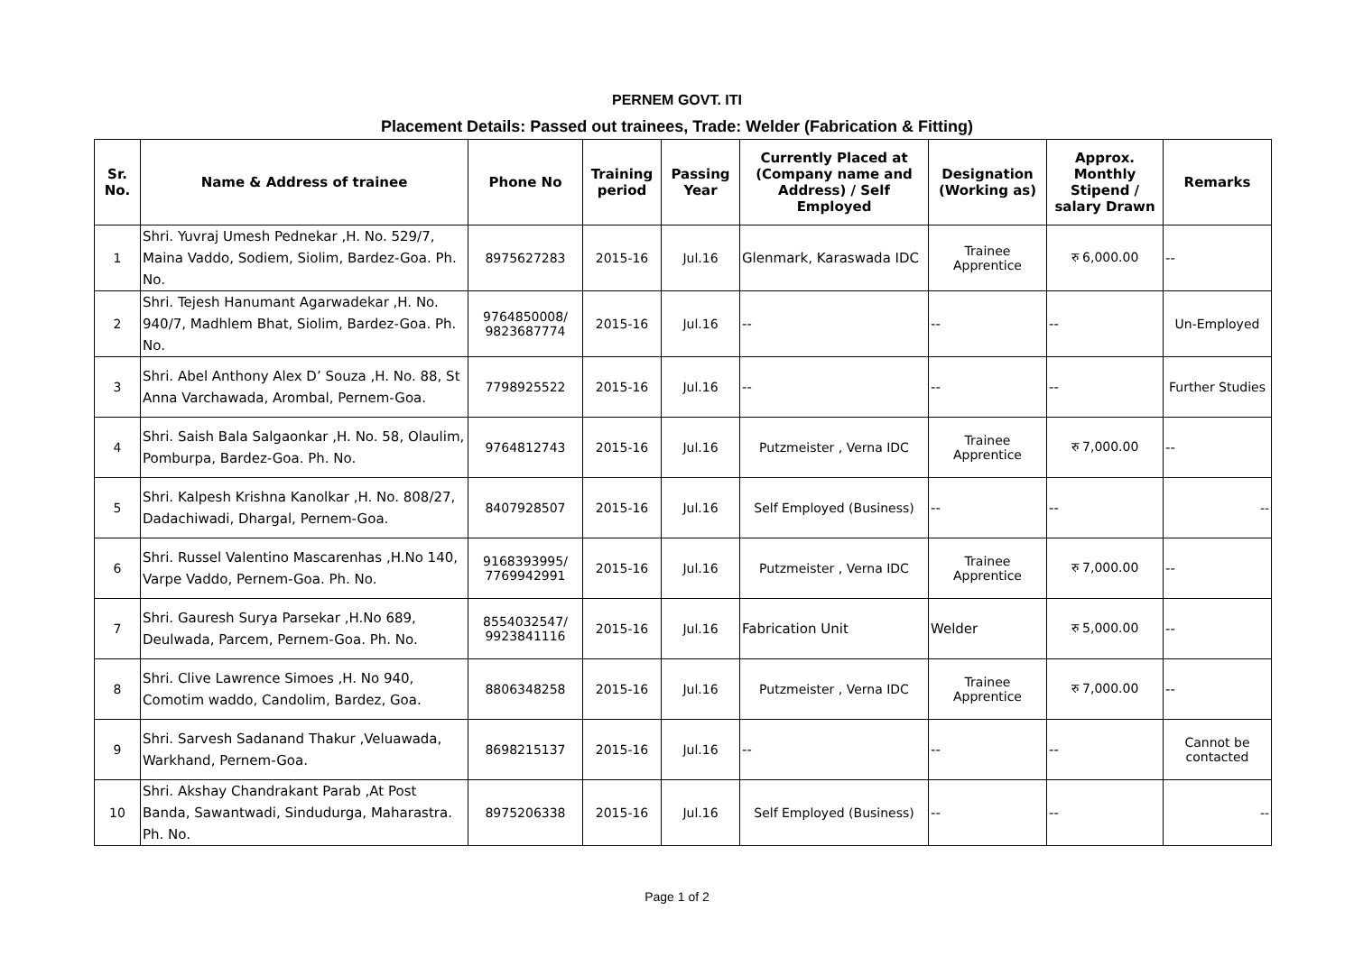PERNEM GOVT. ITI
Placement Details: Passed out trainees, Trade: Welder (Fabrication & Fitting)
| Sr. No. | Name & Address of trainee | Phone No | Training period | Passing Year | Currently Placed at (Company name and Address) / Self Employed | Designation (Working as) | Approx. Monthly Stipend / salary Drawn | Remarks |
| --- | --- | --- | --- | --- | --- | --- | --- | --- |
| 1 | Shri. Yuvraj Umesh Pednekar ,H. No. 529/7, Maina Vaddo, Sodiem, Siolim, Bardez-Goa. Ph. No. | 8975627283 | 2015-16 | Jul.16 | Glenmark, Karaswada IDC | Trainee Apprentice | रु 6,000.00 | -- |
| 2 | Shri. Tejesh Hanumant Agarwadekar ,H. No. 940/7, Madhlem Bhat, Siolim, Bardez-Goa. Ph. No. | 9764850008/ 9823687774 | 2015-16 | Jul.16 | -- | -- | -- | Un-Employed |
| 3 | Shri. Abel Anthony Alex D’ Souza ,H. No. 88, St Anna Varchawada, Arombal, Pernem-Goa. | 7798925522 | 2015-16 | Jul.16 | -- | -- | -- | Further Studies |
| 4 | Shri. Saish Bala Salgaonkar ,H. No. 58, Olaulim, Pomburpa, Bardez-Goa. Ph. No. | 9764812743 | 2015-16 | Jul.16 | Putzmeister , Verna IDC | Trainee Apprentice | रु 7,000.00 | -- |
| 5 | Shri. Kalpesh Krishna Kanolkar ,H. No. 808/27, Dadachiwadi, Dhargal, Pernem-Goa. | 8407928507 | 2015-16 | Jul.16 | Self Employed (Business) | -- | -- | -- |
| 6 | Shri. Russel Valentino Mascarenhas ,H.No 140, Varpe Vaddo, Pernem-Goa. Ph. No. | 9168393995/ 7769942991 | 2015-16 | Jul.16 | Putzmeister , Verna IDC | Trainee Apprentice | रु 7,000.00 | -- |
| 7 | Shri. Gauresh Surya Parsekar ,H.No 689, Deulwada, Parcem, Pernem-Goa. Ph. No. | 8554032547/ 9923841116 | 2015-16 | Jul.16 | Fabrication Unit | Welder | रु 5,000.00 | -- |
| 8 | Shri. Clive Lawrence Simoes ,H. No 940, Comotim waddo, Candolim, Bardez, Goa. | 8806348258 | 2015-16 | Jul.16 | Putzmeister , Verna IDC | Trainee Apprentice | रु 7,000.00 | -- |
| 9 | Shri. Sarvesh Sadanand Thakur ,Veluawada, Warkhand, Pernem-Goa. | 8698215137 | 2015-16 | Jul.16 | -- | -- | -- | Cannot be contacted |
| 10 | Shri. Akshay Chandrakant Parab ,At Post Banda, Sawantwadi, Sindudurga, Maharastra. Ph. No. | 8975206338 | 2015-16 | Jul.16 | Self Employed (Business) | -- | -- | -- |
Page 1 of 2